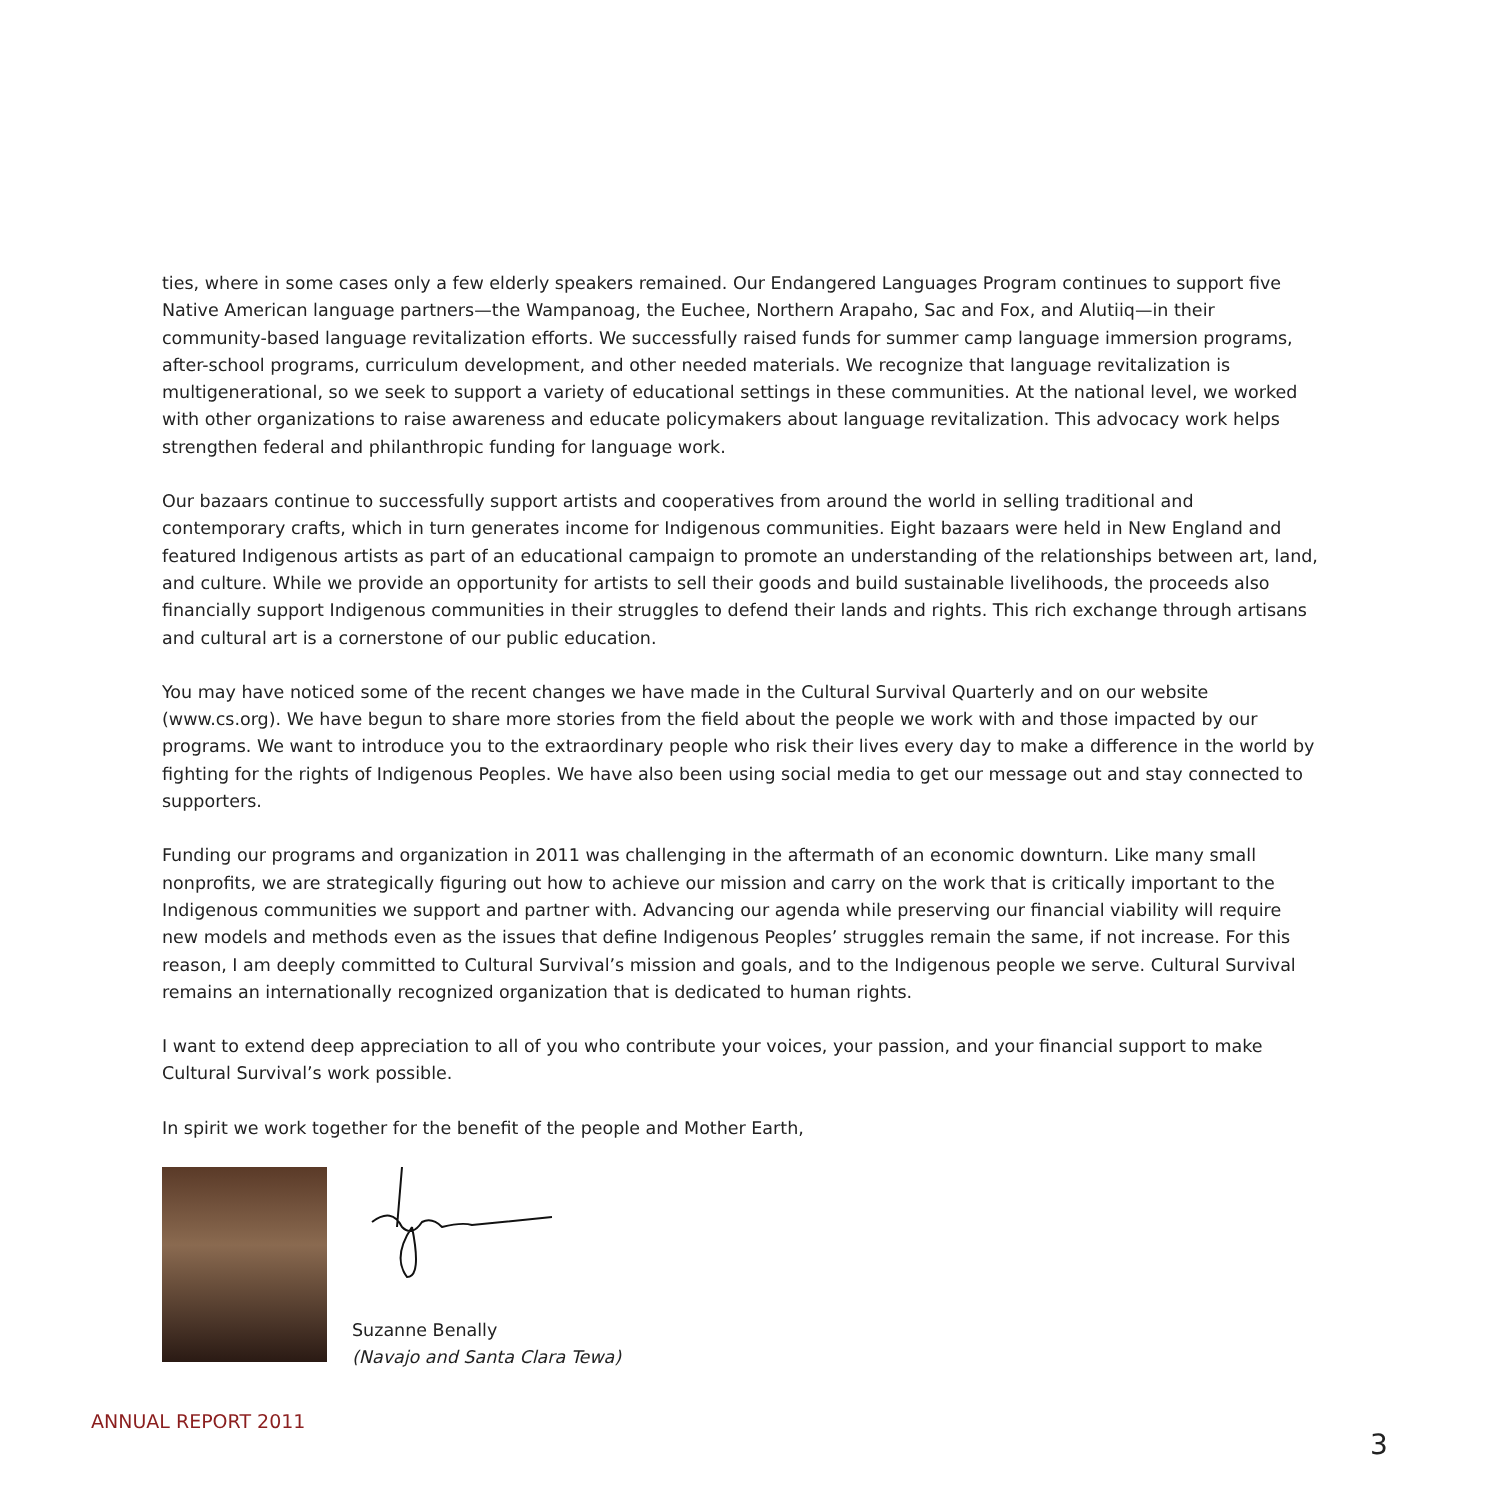ties, where in some cases only a few elderly speakers remained. Our Endangered Languages Program continues to support five Native American language partners—the Wampanoag, the Euchee, Northern Arapaho, Sac and Fox, and Alutiiq—in their community-based language revitalization efforts. We successfully raised funds for summer camp language immersion programs, after-school programs, curriculum development, and other needed materials. We recognize that language revitalization is multigenerational, so we seek to support a variety of educational settings in these communities. At the national level, we worked with other organizations to raise awareness and educate policymakers about language revitalization. This advocacy work helps strengthen federal and philanthropic funding for language work.
Our bazaars continue to successfully support artists and cooperatives from around the world in selling traditional and contemporary crafts, which in turn generates income for Indigenous communities. Eight bazaars were held in New England and featured Indigenous artists as part of an educational campaign to promote an understanding of the relationships between art, land, and culture. While we provide an opportunity for artists to sell their goods and build sustainable livelihoods, the proceeds also financially support Indigenous communities in their struggles to defend their lands and rights. This rich exchange through artisans and cultural art is a cornerstone of our public education.
You may have noticed some of the recent changes we have made in the Cultural Survival Quarterly and on our website (www.cs.org). We have begun to share more stories from the field about the people we work with and those impacted by our programs. We want to introduce you to the extraordinary people who risk their lives every day to make a difference in the world by fighting for the rights of Indigenous Peoples. We have also been using social media to get our message out and stay connected to supporters.
Funding our programs and organization in 2011 was challenging in the aftermath of an economic downturn. Like many small nonprofits, we are strategically figuring out how to achieve our mission and carry on the work that is critically important to the Indigenous communities we support and partner with. Advancing our agenda while preserving our financial viability will require new models and methods even as the issues that define Indigenous Peoples’ struggles remain the same, if not increase. For this reason, I am deeply committed to Cultural Survival’s mission and goals, and to the Indigenous people we serve. Cultural Survival remains an internationally recognized organization that is dedicated to human rights.
I want to extend deep appreciation to all of you who contribute your voices, your passion, and your financial support to make Cultural Survival’s work possible.
In spirit we work together for the benefit of the people and Mother Earth,
Suzanne Benally
(Navajo and Santa Clara Tewa)
ANNUAL REPORT 2011
3